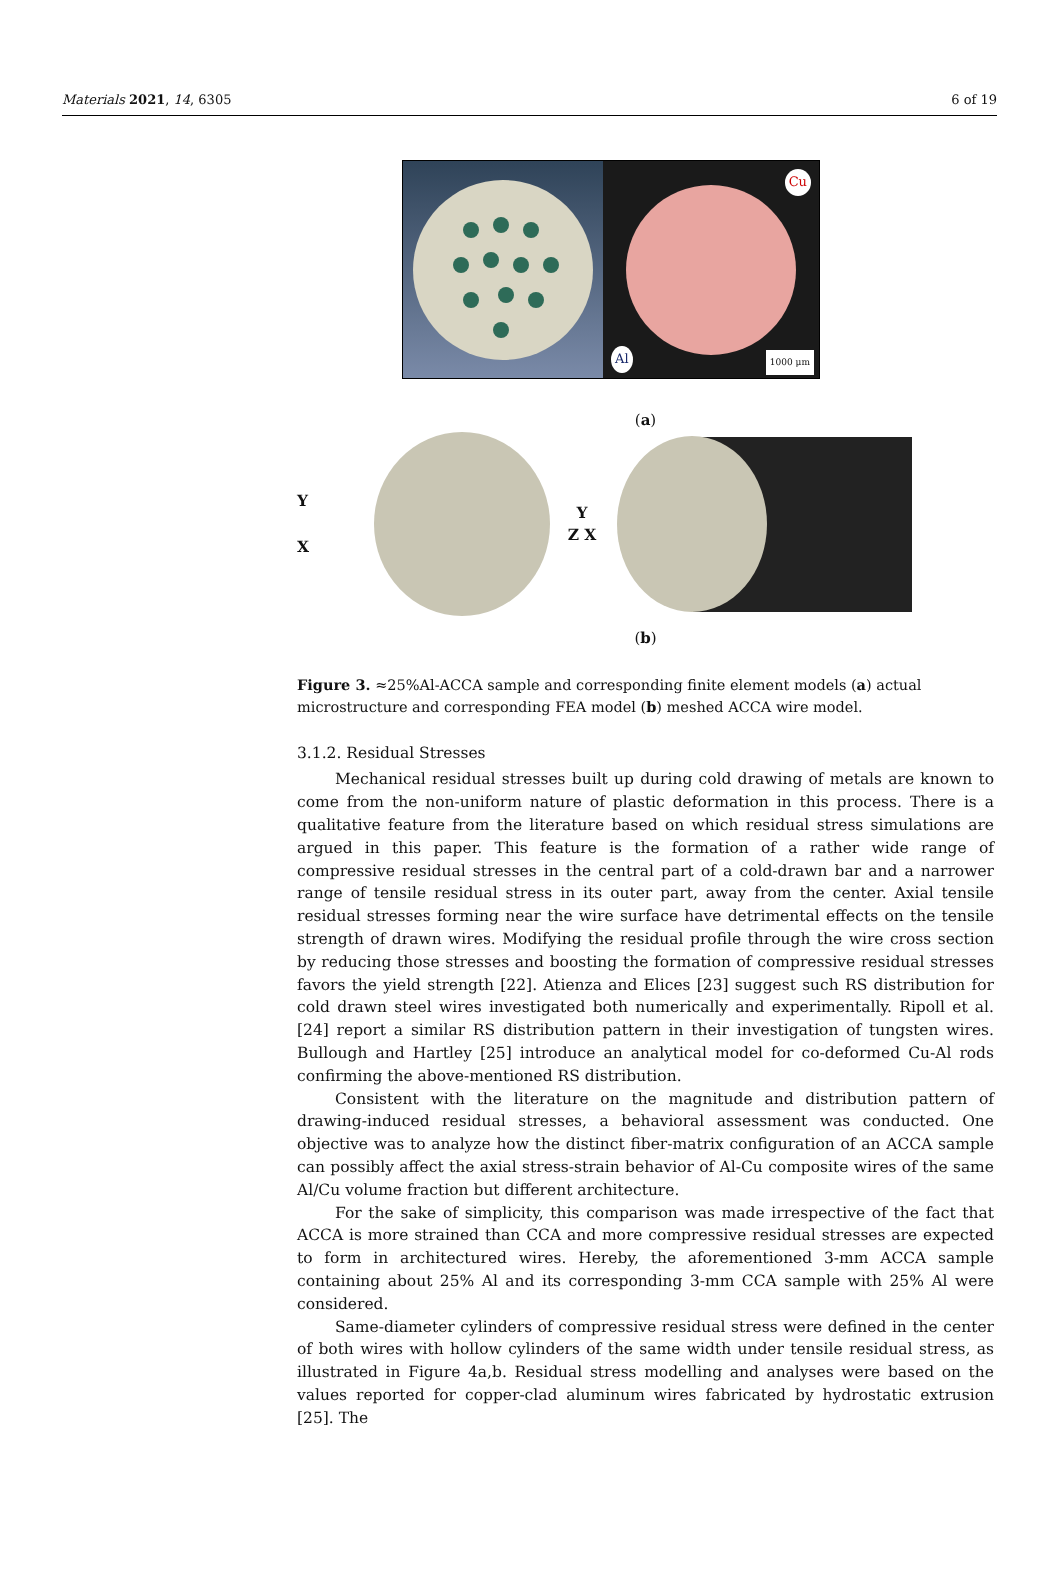Materials 2021, 14, 6305 6 of 19
1000 μm
Cu
Al
(a)
Y
X
Y
Z X
(b)
Figure 3. ≈25%Al-ACCA sample and corresponding finite element models (a) actual microstructure and corresponding FEA model (b) meshed ACCA wire model.
3.1.2. Residual Stresses
Mechanical residual stresses built up during cold drawing of metals are known to come from the non-uniform nature of plastic deformation in this process. There is a qualitative feature from the literature based on which residual stress simulations are argued in this paper. This feature is the formation of a rather wide range of compressive residual stresses in the central part of a cold-drawn bar and a narrower range of tensile residual stress in its outer part, away from the center. Axial tensile residual stresses forming near the wire surface have detrimental effects on the tensile strength of drawn wires. Modifying the residual profile through the wire cross section by reducing those stresses and boosting the formation of compressive residual stresses favors the yield strength [22]. Atienza and Elices [23] suggest such RS distribution for cold drawn steel wires investigated both numerically and experimentally. Ripoll et al. [24] report a similar RS distribution pattern in their investigation of tungsten wires. Bullough and Hartley [25] introduce an analytical model for co-deformed Cu-Al rods confirming the above-mentioned RS distribution.
Consistent with the literature on the magnitude and distribution pattern of drawing-induced residual stresses, a behavioral assessment was conducted. One objective was to analyze how the distinct fiber-matrix configuration of an ACCA sample can possibly affect the axial stress-strain behavior of Al-Cu composite wires of the same Al/Cu volume fraction but different architecture.
For the sake of simplicity, this comparison was made irrespective of the fact that ACCA is more strained than CCA and more compressive residual stresses are expected to form in architectured wires. Hereby, the aforementioned 3-mm ACCA sample containing about 25% Al and its corresponding 3-mm CCA sample with 25% Al were considered.
Same-diameter cylinders of compressive residual stress were defined in the center of both wires with hollow cylinders of the same width under tensile residual stress, as illustrated in Figure 4a,b. Residual stress modelling and analyses were based on the values reported for copper-clad aluminum wires fabricated by hydrostatic extrusion [25]. The